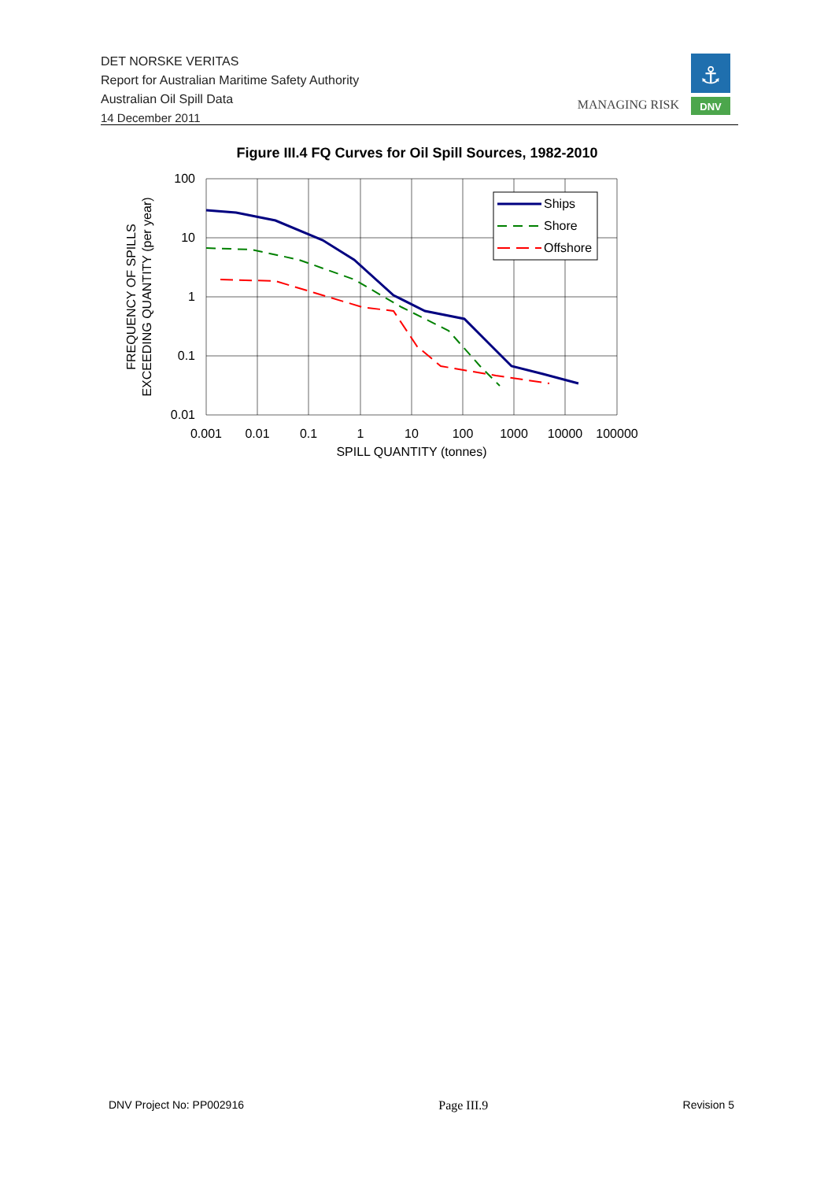DET NORSKE VERITAS
Report for Australian Maritime Safety Authority
Australian Oil Spill Data
14 December 2011
MANAGING RISK
⚓
DNV
Figure III.4 FQ Curves for Oil Spill Sources, 1982-2010
Ships
Shore
Offshore
100
10
1
0.1
0.01
0.001
0.01
0.1
1
10
100
1000
10000
100000
SPILL QUANTITY (tonnes)
FREQUENCY OF SPILLS
EXCEEDING QUANTITY (per year)
DNV Project No: PP002916 Page III.9 Revision 5